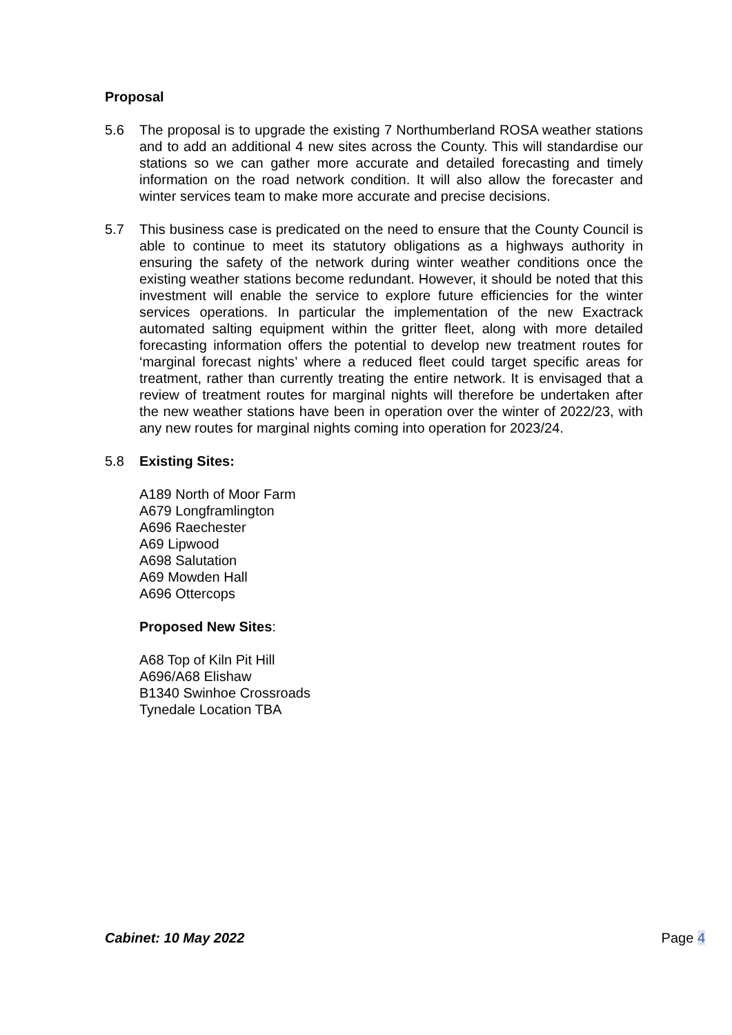Proposal
5.6 The proposal is to upgrade the existing 7 Northumberland ROSA weather stations and to add an additional 4 new sites across the County. This will standardise our stations so we can gather more accurate and detailed forecasting and timely information on the road network condition. It will also allow the forecaster and winter services team to make more accurate and precise decisions.
5.7 This business case is predicated on the need to ensure that the County Council is able to continue to meet its statutory obligations as a highways authority in ensuring the safety of the network during winter weather conditions once the existing weather stations become redundant. However, it should be noted that this investment will enable the service to explore future efficiencies for the winter services operations. In particular the implementation of the new Exactrack automated salting equipment within the gritter fleet, along with more detailed forecasting information offers the potential to develop new treatment routes for ‘marginal forecast nights’ where a reduced fleet could target specific areas for treatment, rather than currently treating the entire network. It is envisaged that a review of treatment routes for marginal nights will therefore be undertaken after the new weather stations have been in operation over the winter of 2022/23, with any new routes for marginal nights coming into operation for 2023/24.
5.8 Existing Sites:
A189 North of Moor Farm
A679 Longframlington
A696 Raechester
A69 Lipwood
A698 Salutation
A69 Mowden Hall
A696 Ottercops
Proposed New Sites:
A68 Top of Kiln Pit Hill
A696/A68 Elishaw
B1340 Swinhoe Crossroads
Tynedale Location TBA
Cabinet: 10 May 2022 Page 4